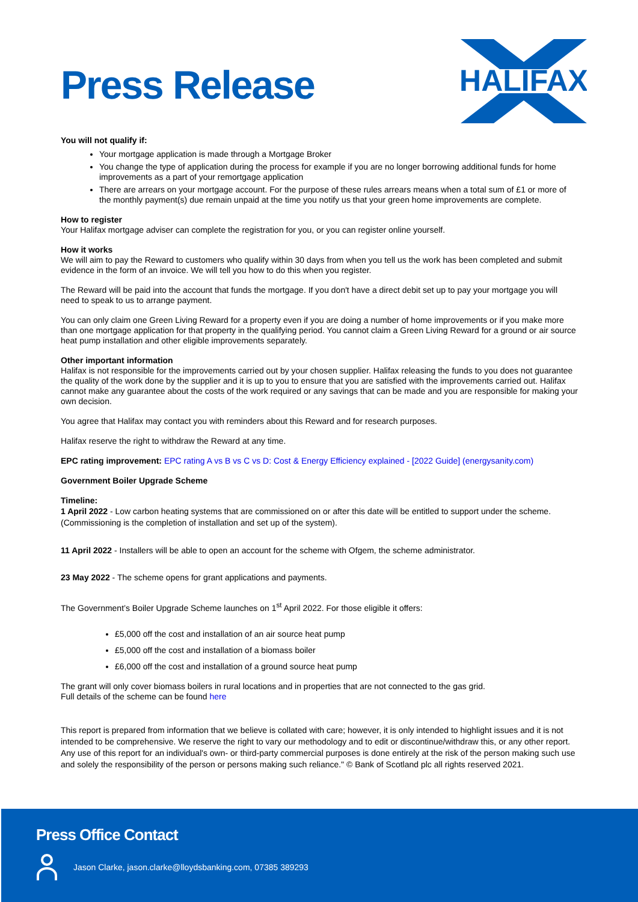Press Release
HALIFAX
You will not qualify if:
Your mortgage application is made through a Mortgage Broker
You change the type of application during the process for example if you are no longer borrowing additional funds for home improvements as a part of your remortgage application
There are arrears on your mortgage account. For the purpose of these rules arrears means when a total sum of £1 or more of the monthly payment(s) due remain unpaid at the time you notify us that your green home improvements are complete.
How to register
Your Halifax mortgage adviser can complete the registration for you, or you can register online yourself.
How it works
We will aim to pay the Reward to customers who qualify within 30 days from when you tell us the work has been completed and submit evidence in the form of an invoice. We will tell you how to do this when you register.
The Reward will be paid into the account that funds the mortgage. If you don't have a direct debit set up to pay your mortgage you will need to speak to us to arrange payment.
You can only claim one Green Living Reward for a property even if you are doing a number of home improvements or if you make more than one mortgage application for that property in the qualifying period. You cannot claim a Green Living Reward for a ground or air source heat pump installation and other eligible improvements separately.
Other important information
Halifax is not responsible for the improvements carried out by your chosen supplier. Halifax releasing the funds to you does not guarantee the quality of the work done by the supplier and it is up to you to ensure that you are satisfied with the improvements carried out. Halifax cannot make any guarantee about the costs of the work required or any savings that can be made and you are responsible for making your own decision.
You agree that Halifax may contact you with reminders about this Reward and for research purposes.
Halifax reserve the right to withdraw the Reward at any time.
EPC rating improvement: EPC rating A vs B vs C vs D: Cost & Energy Efficiency explained - [2022 Guide] (energysanity.com)
Government Boiler Upgrade Scheme
Timeline:
1 April 2022 - Low carbon heating systems that are commissioned on or after this date will be entitled to support under the scheme. (Commissioning is the completion of installation and set up of the system).
11 April 2022 - Installers will be able to open an account for the scheme with Ofgem, the scheme administrator.
23 May 2022 - The scheme opens for grant applications and payments.
The Government’s Boiler Upgrade Scheme launches on 1<sup>st</sup> April 2022. For those eligible it offers:
£5,000 off the cost and installation of an air source heat pump
£5,000 off the cost and installation of a biomass boiler
£6,000 off the cost and installation of a ground source heat pump
The grant will only cover biomass boilers in rural locations and in properties that are not connected to the gas grid.
Full details of the scheme can be found here
This report is prepared from information that we believe is collated with care; however, it is only intended to highlight issues and it is not intended to be comprehensive. We reserve the right to vary our methodology and to edit or discontinue/withdraw this, or any other report. Any use of this report for an individual's own- or third-party commercial purposes is done entirely at the risk of the person making such use and solely the responsibility of the person or persons making such reliance." © Bank of Scotland plc all rights reserved 2021.
Press Office Contact
Jason Clarke, jason.clarke@lloydsbanking.com, 07385 389293